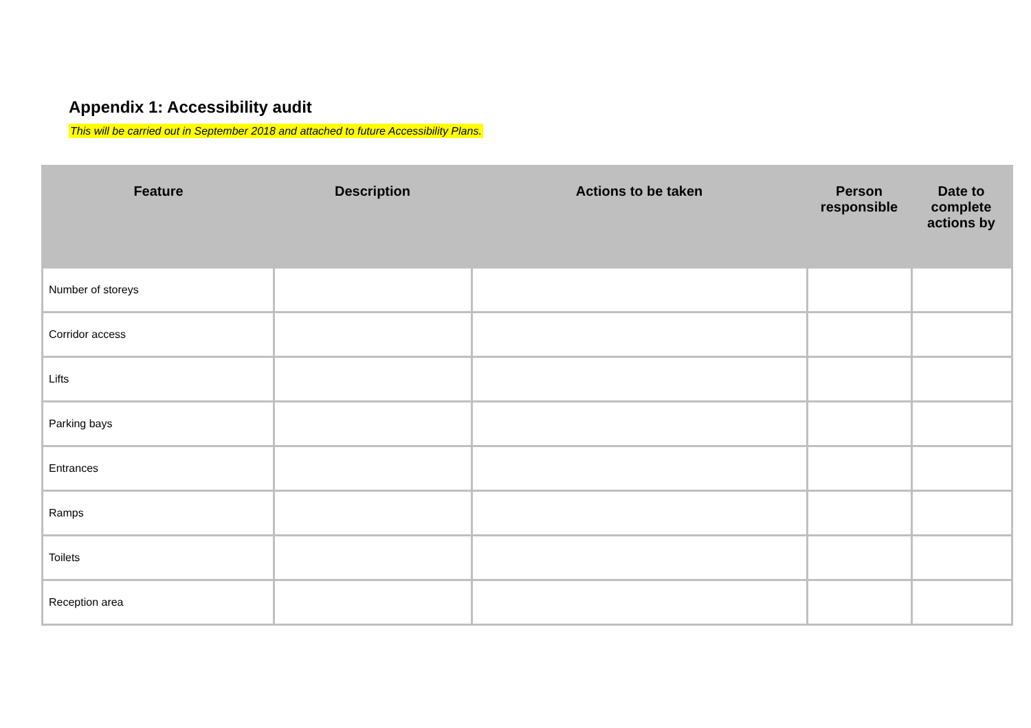Appendix 1: Accessibility audit
This will be carried out in September 2018 and attached to future Accessibility Plans.
| Feature | Description | Actions to be taken | Person responsible | Date to complete actions by |
| --- | --- | --- | --- | --- |
| Number of storeys | | | | |
| Corridor access | | | | |
| Lifts | | | | |
| Parking bays | | | | |
| Entrances | | | | |
| Ramps | | | | |
| Toilets | | | | |
| Reception area | | | | |